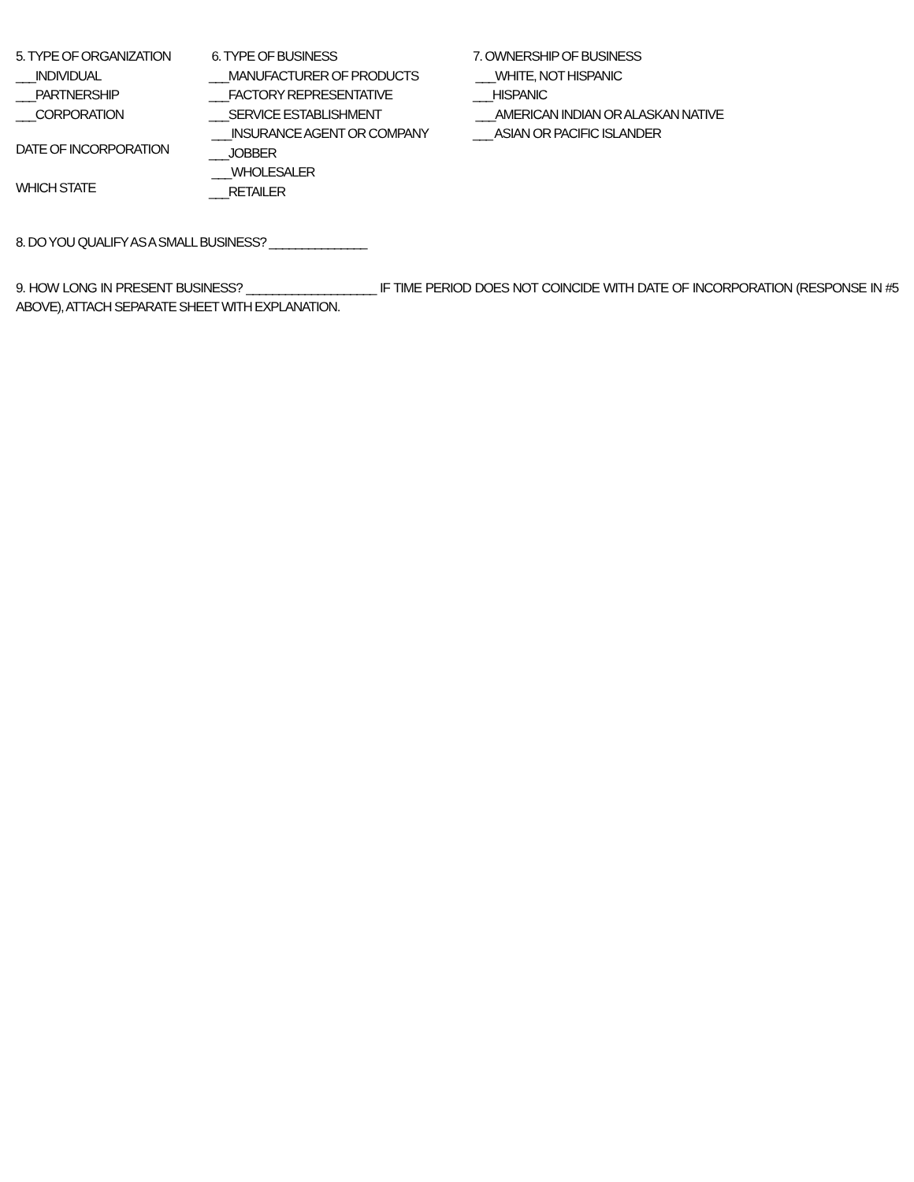5. TYPE OF ORGANIZATION
___INDIVIDUAL
___PARTNERSHIP
___CORPORATION
DATE OF INCORPORATION
WHICH STATE
6. TYPE OF BUSINESS
___MANUFACTURER OF PRODUCTS
___FACTORY REPRESENTATIVE
___SERVICE ESTABLISHMENT
___INSURANCE AGENT OR COMPANY
___JOBBER
___WHOLESALER
___RETAILER
7. OWNERSHIP OF BUSINESS
___WHITE, NOT HISPANIC
___HISPANIC
___AMERICAN INDIAN OR ALASKAN NATIVE
___ ASIAN OR PACIFIC ISLANDER
8. DO YOU QUALIFY AS A SMALL BUSINESS? _______________
9. HOW LONG IN PRESENT BUSINESS? ____________________ IF TIME PERIOD DOES NOT COINCIDE WITH DATE OF INCORPORATION (RESPONSE IN #5 ABOVE), ATTACH SEPARATE SHEET WITH EXPLANATION.